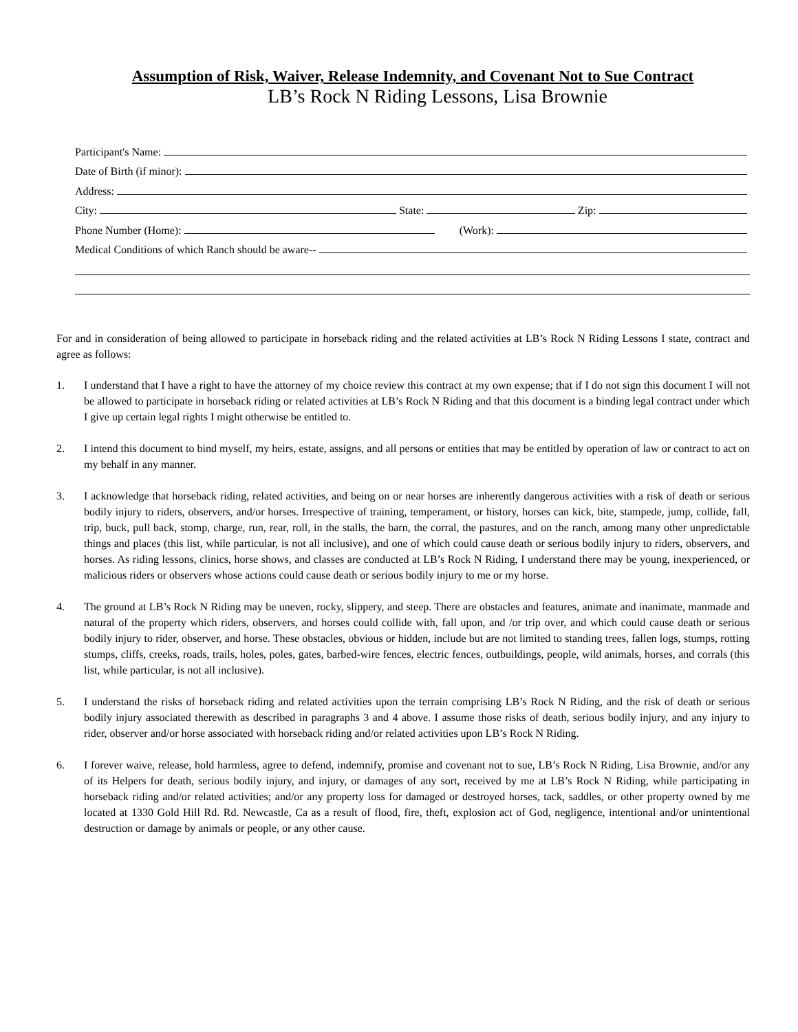Assumption of Risk, Waiver, Release Indemnity, and Covenant Not to Sue Contract
LB’s Rock N Riding Lessons, Lisa Brownie
Participant's Name:
Date of Birth (if minor):
Address:
City:
State:
Zip:
Phone Number (Home):
(Work):
Medical Conditions of which Ranch should be aware--
For and in consideration of being allowed to participate in horseback riding and the related activities at LB’s Rock N Riding Lessons I state, contract and agree as follows:
1. I understand that I have a right to have the attorney of my choice review this contract at my own expense; that if I do not sign this document I will not be allowed to participate in horseback riding or related activities at LB’s Rock N Riding and that this document is a binding legal contract under which I give up certain legal rights I might otherwise be entitled to.
2. I intend this document to bind myself, my heirs, estate, assigns, and all persons or entities that may be entitled by operation of law or contract to act on my behalf in any manner.
3. I acknowledge that horseback riding, related activities, and being on or near horses are inherently dangerous activities with a risk of death or serious bodily injury to riders, observers, and/or horses. Irrespective of training, temperament, or history, horses can kick, bite, stampede, jump, collide, fall, trip, buck, pull back, stomp, charge, run, rear, roll, in the stalls, the barn, the corral, the pastures, and on the ranch, among many other unpredictable things and places (this list, while particular, is not all inclusive), and one of which could cause death or serious bodily injury to riders, observers, and horses. As riding lessons, clinics, horse shows, and classes are conducted at LB’s Rock N Riding, I understand there may be young, inexperienced, or malicious riders or observers whose actions could cause death or serious bodily injury to me or my horse.
4. The ground at LB’s Rock N Riding may be uneven, rocky, slippery, and steep. There are obstacles and features, animate and inanimate, manmade and natural of the property which riders, observers, and horses could collide with, fall upon, and /or trip over, and which could cause death or serious bodily injury to rider, observer, and horse. These obstacles, obvious or hidden, include but are not limited to standing trees, fallen logs, stumps, rotting stumps, cliffs, creeks, roads, trails, holes, poles, gates, barbed-wire fences, electric fences, outbuildings, people, wild animals, horses, and corrals (this list, while particular, is not all inclusive).
5. I understand the risks of horseback riding and related activities upon the terrain comprising LB’s Rock N Riding, and the risk of death or serious bodily injury associated therewith as described in paragraphs 3 and 4 above. I assume those risks of death, serious bodily injury, and any injury to rider, observer and/or horse associated with horseback riding and/or related activities upon LB’s Rock N Riding.
6. I forever waive, release, hold harmless, agree to defend, indemnify, promise and covenant not to sue, LB’s Rock N Riding, Lisa Brownie, and/or any of its Helpers for death, serious bodily injury, and injury, or damages of any sort, received by me at LB’s Rock N Riding, while participating in horseback riding and/or related activities; and/or any property loss for damaged or destroyed horses, tack, saddles, or other property owned by me located at 1330 Gold Hill Rd. Rd. Newcastle, Ca as a result of flood, fire, theft, explosion act of God, negligence, intentional and/or unintentional destruction or damage by animals or people, or any other cause.